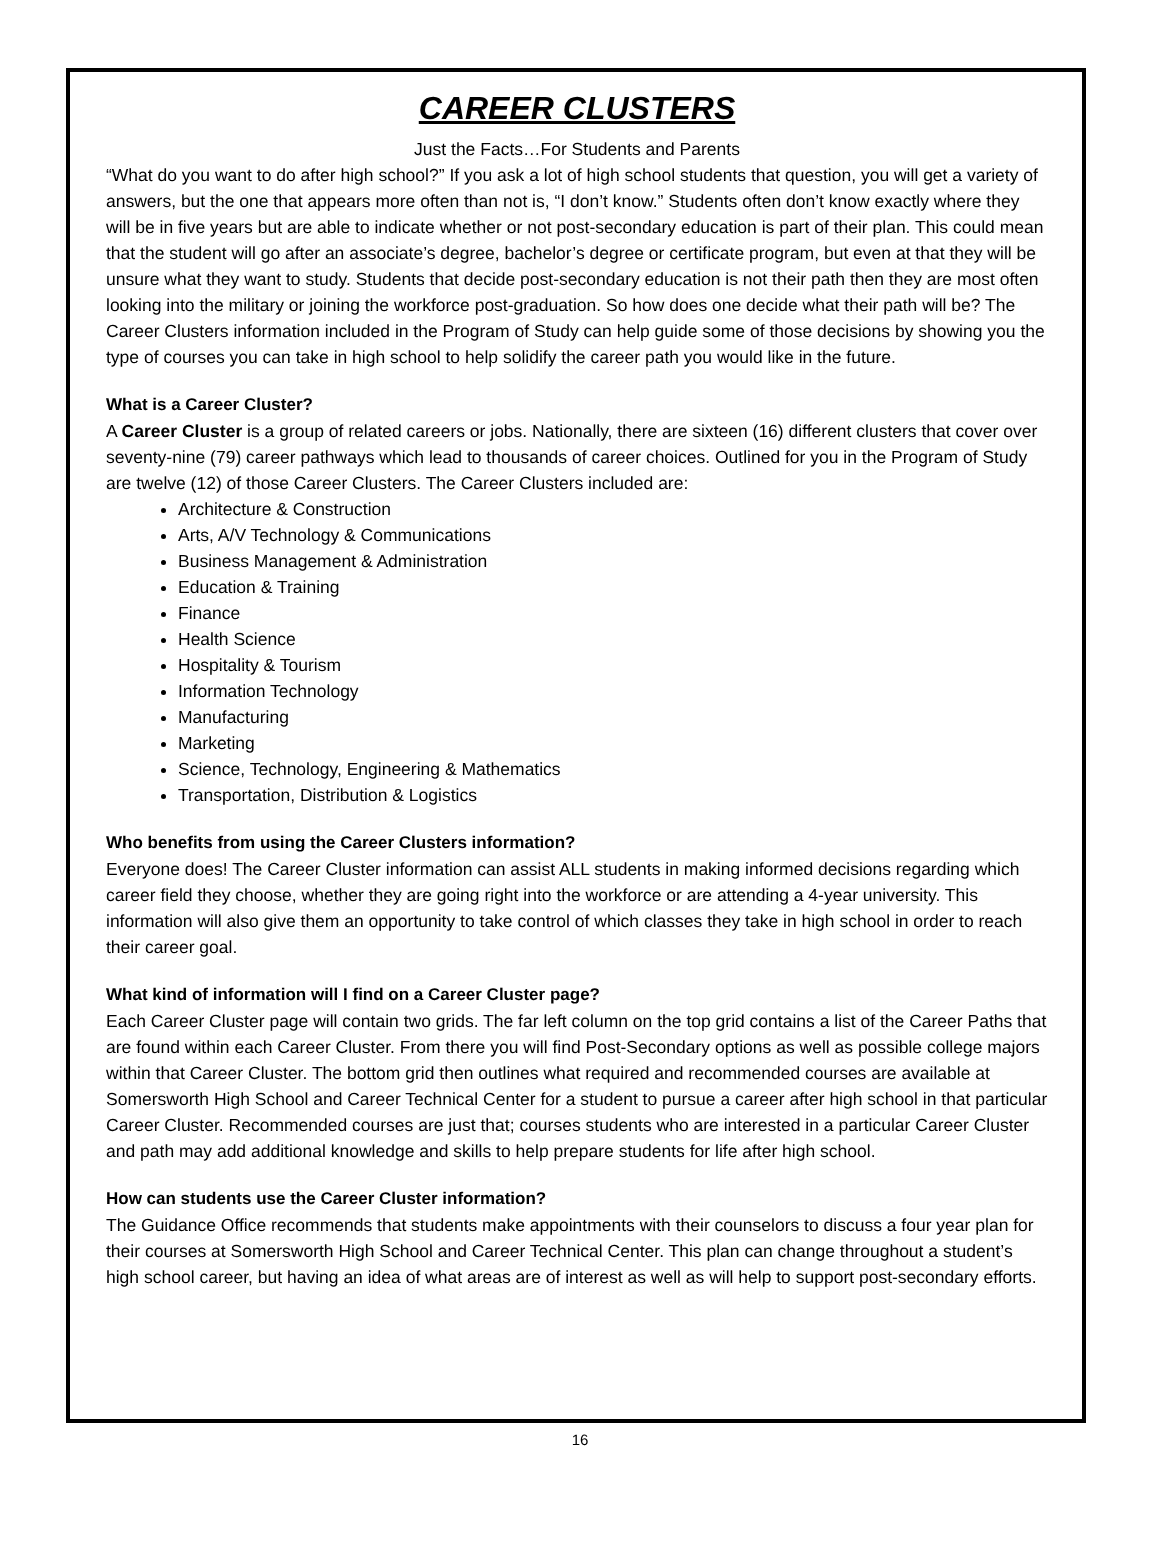CAREER CLUSTERS
Just the Facts…For Students and Parents
“What do you want to do after high school?” If you ask a lot of high school students that question, you will get a variety of answers, but the one that appears more often than not is, “I don’t know.” Students often don’t know exactly where they will be in five years but are able to indicate whether or not post-secondary education is part of their plan. This could mean that the student will go after an associate’s degree, bachelor’s degree or certificate program, but even at that they will be unsure what they want to study. Students that decide post-secondary education is not their path then they are most often looking into the military or joining the workforce post-graduation. So how does one decide what their path will be? The Career Clusters information included in the Program of Study can help guide some of those decisions by showing you the type of courses you can take in high school to help solidify the career path you would like in the future.
What is a Career Cluster?
A Career Cluster is a group of related careers or jobs. Nationally, there are sixteen (16) different clusters that cover over seventy-nine (79) career pathways which lead to thousands of career choices. Outlined for you in the Program of Study are twelve (12) of those Career Clusters. The Career Clusters included are:
Architecture & Construction
Arts, A/V Technology & Communications
Business Management & Administration
Education & Training
Finance
Health Science
Hospitality & Tourism
Information Technology
Manufacturing
Marketing
Science, Technology, Engineering & Mathematics
Transportation, Distribution & Logistics
Who benefits from using the Career Clusters information?
Everyone does! The Career Cluster information can assist ALL students in making informed decisions regarding which career field they choose, whether they are going right into the workforce or are attending a 4-year university. This information will also give them an opportunity to take control of which classes they take in high school in order to reach their career goal.
What kind of information will I find on a Career Cluster page?
Each Career Cluster page will contain two grids. The far left column on the top grid contains a list of the Career Paths that are found within each Career Cluster. From there you will find Post-Secondary options as well as possible college majors within that Career Cluster. The bottom grid then outlines what required and recommended courses are available at Somersworth High School and Career Technical Center for a student to pursue a career after high school in that particular Career Cluster. Recommended courses are just that; courses students who are interested in a particular Career Cluster and path may add additional knowledge and skills to help prepare students for life after high school.
How can students use the Career Cluster information?
The Guidance Office recommends that students make appointments with their counselors to discuss a four year plan for their courses at Somersworth High School and Career Technical Center. This plan can change throughout a student’s high school career, but having an idea of what areas are of interest as well as will help to support post-secondary efforts.
16